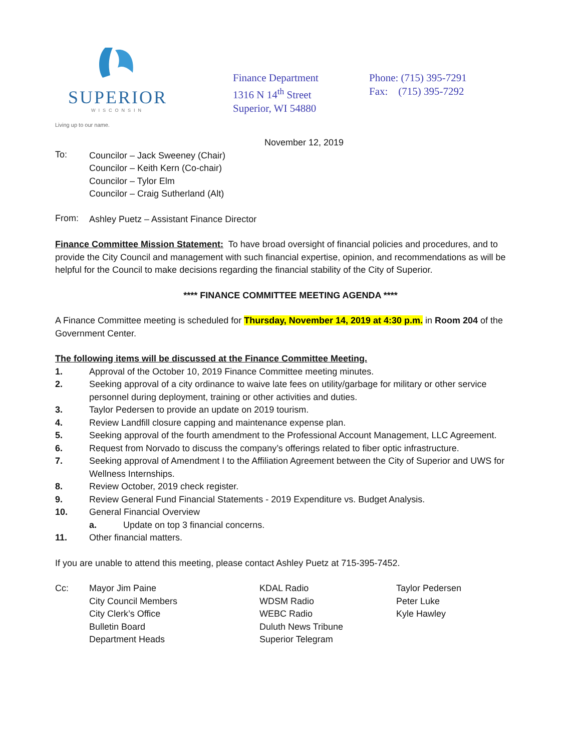SUPERIOR
WISCONSIN
Living up to our name.
Finance Department
1316 N 14<sup>th</sup> Street
Superior, WI 54880
Phone: (715) 395-7291
Fax: (715) 395-7292
November 12, 2019
To:
Councilor – Jack Sweeney (Chair)
Councilor – Keith Kern (Co-chair)
Councilor – Tylor Elm
Councilor – Craig Sutherland (Alt)
From:
Ashley Puetz – Assistant Finance Director
Finance Committee Mission Statement: To have broad oversight of financial policies and procedures, and to provide the City Council and management with such financial expertise, opinion, and recommendations as will be helpful for the Council to make decisions regarding the financial stability of the City of Superior.
**** FINANCE COMMITTEE MEETING AGENDA ****
A Finance Committee meeting is scheduled for Thursday, November 14, 2019 at 4:30 p.m. in Room 204 of the Government Center.
The following items will be discussed at the Finance Committee Meeting.
1. Approval of the October 10, 2019 Finance Committee meeting minutes.
2. Seeking approval of a city ordinance to waive late fees on utility/garbage for military or other service personnel during deployment, training or other activities and duties.
3. Taylor Pedersen to provide an update on 2019 tourism.
4. Review Landfill closure capping and maintenance expense plan.
5. Seeking approval of the fourth amendment to the Professional Account Management, LLC Agreement.
6. Request from Norvado to discuss the company’s offerings related to fiber optic infrastructure.
7. Seeking approval of Amendment I to the Affiliation Agreement between the City of Superior and UWS for Wellness Internships.
8. Review October, 2019 check register.
9. Review General Fund Financial Statements - 2019 Expenditure vs. Budget Analysis.
10. General Financial Overview
a. Update on top 3 financial concerns.
11. Other financial matters.
If you are unable to attend this meeting, please contact Ashley Puetz at 715-395-7452.
Cc: Mayor Jim Paine
City Council Members
City Clerk’s Office
Bulletin Board
Department Heads
KDAL Radio
WDSM Radio
WEBC Radio
Duluth News Tribune
Superior Telegram
Taylor Pedersen
Peter Luke
Kyle Hawley